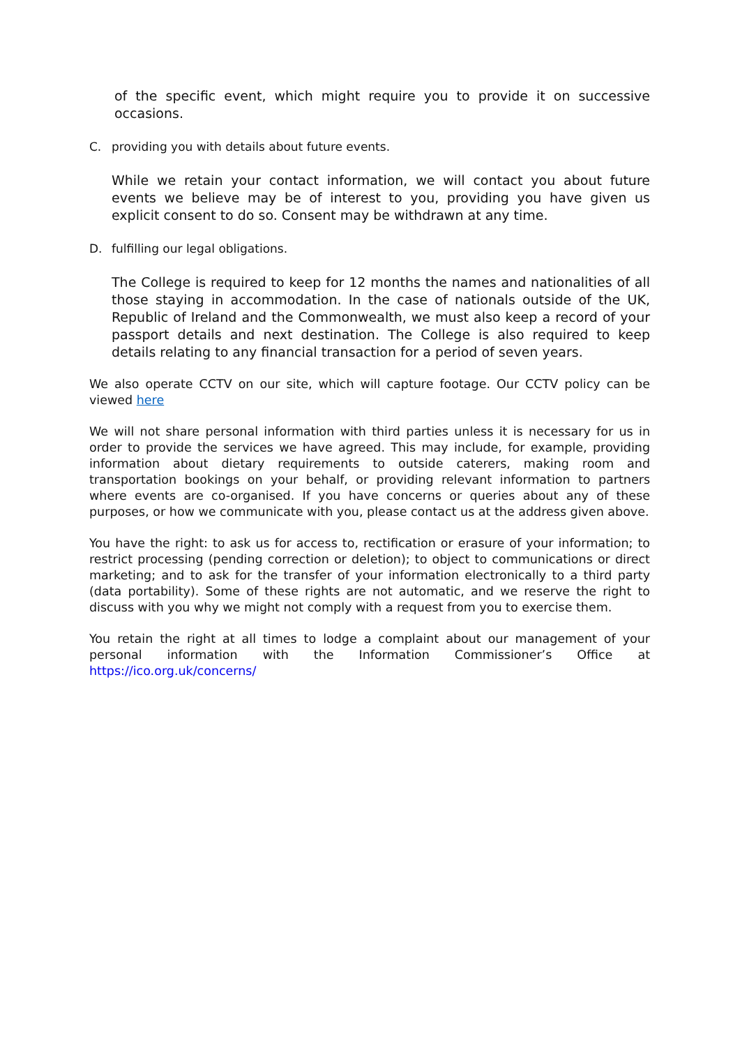of the specific event, which might require you to provide it on successive occasions.
C. providing you with details about future events.
While we retain your contact information, we will contact you about future events we believe may be of interest to you, providing you have given us explicit consent to do so. Consent may be withdrawn at any time.
D. fulfilling our legal obligations.
The College is required to keep for 12 months the names and nationalities of all those staying in accommodation. In the case of nationals outside of the UK, Republic of Ireland and the Commonwealth, we must also keep a record of your passport details and next destination. The College is also required to keep details relating to any financial transaction for a period of seven years.
We also operate CCTV on our site, which will capture footage. Our CCTV policy can be viewed here
We will not share personal information with third parties unless it is necessary for us in order to provide the services we have agreed. This may include, for example, providing information about dietary requirements to outside caterers, making room and transportation bookings on your behalf, or providing relevant information to partners where events are co-organised. If you have concerns or queries about any of these purposes, or how we communicate with you, please contact us at the address given above.
You have the right: to ask us for access to, rectification or erasure of your information; to restrict processing (pending correction or deletion); to object to communications or direct marketing; and to ask for the transfer of your information electronically to a third party (data portability). Some of these rights are not automatic, and we reserve the right to discuss with you why we might not comply with a request from you to exercise them.
You retain the right at all times to lodge a complaint about our management of your personal information with the Information Commissioner’s Office at https://ico.org.uk/concerns/